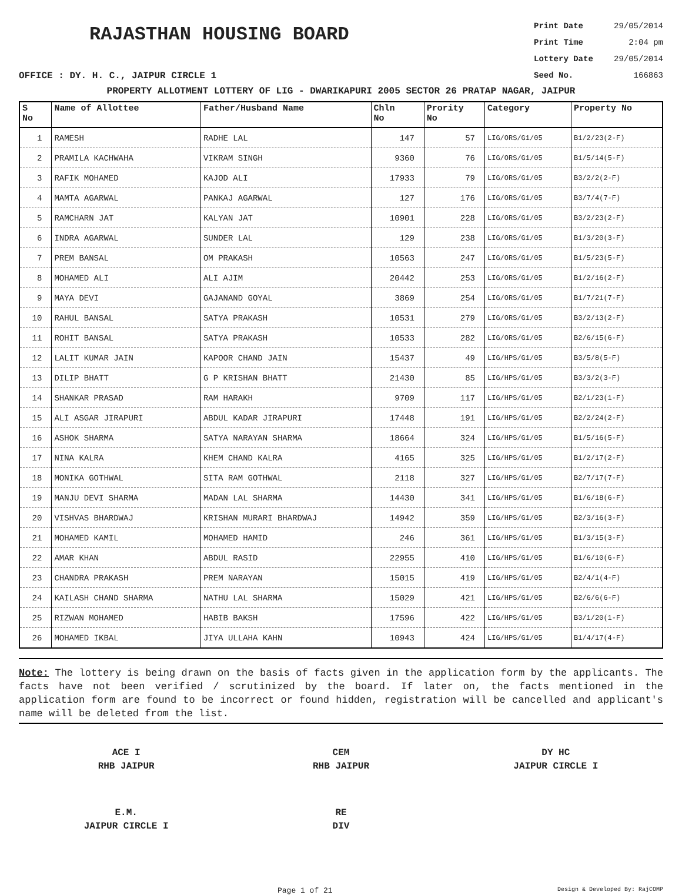RAJASTHAN HOUSING BOARD
Print Date 29/05/2014
Print Time 2:04 pm
Lottery Date 29/05/2014
Seed No. 166863
OFFICE : DY. H. C., JAIPUR CIRCLE 1
PROPERTY ALLOTMENT LOTTERY OF LIG - DWARIKAPURI 2005 SECTOR 26 PRATAP NAGAR, JAIPUR
| S No | Name of Allottee | Father/Husband Name | Chln No | Prority No | Category | Property No |
| --- | --- | --- | --- | --- | --- | --- |
| 1 | RAMESH | RADHE LAL | 147 | 57 | LIG/ORS/G1/05 | B1/2/23(2-F) |
| 2 | PRAMILA KACHWAHA | VIKRAM SINGH | 9360 | 76 | LIG/ORS/G1/05 | B1/5/14(5-F) |
| 3 | RAFIK MOHAMED | KAJOD ALI | 17933 | 79 | LIG/ORS/G1/05 | B3/2/2(2-F) |
| 4 | MAMTA AGARWAL | PANKAJ AGARWAL | 127 | 176 | LIG/ORS/G1/05 | B3/7/4(7-F) |
| 5 | RAMCHARN JAT | KALYAN JAT | 10901 | 228 | LIG/ORS/G1/05 | B3/2/23(2-F) |
| 6 | INDRA AGARWAL | SUNDER LAL | 129 | 238 | LIG/ORS/G1/05 | B1/3/20(3-F) |
| 7 | PREM BANSAL | OM PRAKASH | 10563 | 247 | LIG/ORS/G1/05 | B1/5/23(5-F) |
| 8 | MOHAMED ALI | ALI AJIM | 20442 | 253 | LIG/ORS/G1/05 | B1/2/16(2-F) |
| 9 | MAYA DEVI | GAJANAND GOYAL | 3869 | 254 | LIG/ORS/G1/05 | B1/7/21(7-F) |
| 10 | RAHUL BANSAL | SATYA PRAKASH | 10531 | 279 | LIG/ORS/G1/05 | B3/2/13(2-F) |
| 11 | ROHIT BANSAL | SATYA PRAKASH | 10533 | 282 | LIG/ORS/G1/05 | B2/6/15(6-F) |
| 12 | LALIT KUMAR JAIN | KAPOOR CHAND JAIN | 15437 | 49 | LIG/HPS/G1/05 | B3/5/8(5-F) |
| 13 | DILIP BHATT | G P KRISHAN BHATT | 21430 | 85 | LIG/HPS/G1/05 | B3/3/2(3-F) |
| 14 | SHANKAR PRASAD | RAM HARAKH | 9709 | 117 | LIG/HPS/G1/05 | B2/1/23(1-F) |
| 15 | ALI ASGAR JIRAPURI | ABDUL KADAR JIRAPURI | 17448 | 191 | LIG/HPS/G1/05 | B2/2/24(2-F) |
| 16 | ASHOK SHARMA | SATYA NARAYAN SHARMA | 18664 | 324 | LIG/HPS/G1/05 | B1/5/16(5-F) |
| 17 | NINA KALRA | KHEM CHAND KALRA | 4165 | 325 | LIG/HPS/G1/05 | B1/2/17(2-F) |
| 18 | MONIKA GOTHWAL | SITA RAM GOTHWAL | 2118 | 327 | LIG/HPS/G1/05 | B2/7/17(7-F) |
| 19 | MANJU DEVI SHARMA | MADAN LAL SHARMA | 14430 | 341 | LIG/HPS/G1/05 | B1/6/18(6-F) |
| 20 | VISHVAS BHARDWAJ | KRISHAN MURARI BHARDWAJ | 14942 | 359 | LIG/HPS/G1/05 | B2/3/16(3-F) |
| 21 | MOHAMED KAMIL | MOHAMED HAMID | 246 | 361 | LIG/HPS/G1/05 | B1/3/15(3-F) |
| 22 | AMAR KHAN | ABDUL RASID | 22955 | 410 | LIG/HPS/G1/05 | B1/6/10(6-F) |
| 23 | CHANDRA PRAKASH | PREM NARAYAN | 15015 | 419 | LIG/HPS/G1/05 | B2/4/1(4-F) |
| 24 | KAILASH CHAND SHARMA | NATHU LAL SHARMA | 15029 | 421 | LIG/HPS/G1/05 | B2/6/6(6-F) |
| 25 | RIZWAN MOHAMED | HABIB BAKSH | 17596 | 422 | LIG/HPS/G1/05 | B3/1/20(1-F) |
| 26 | MOHAMED IKBAL | JIYA ULLAHA KAHN | 10943 | 424 | LIG/HPS/G1/05 | B1/4/17(4-F) |
Note: The lottery is being drawn on the basis of facts given in the application form by the applicants. The facts have not been verified / scrutinized by the board. If later on, the facts mentioned in the application form are found to be incorrect or found hidden, registration will be cancelled and applicant's name will be deleted from the list.
ACE I
RHB JAIPUR
CEM
RHB JAIPUR
DY HC
JAIPUR CIRCLE I
E.M.
JAIPUR CIRCLE I
RE
DIV
Page 1 of 21 Design & Developed By: RajCOMP